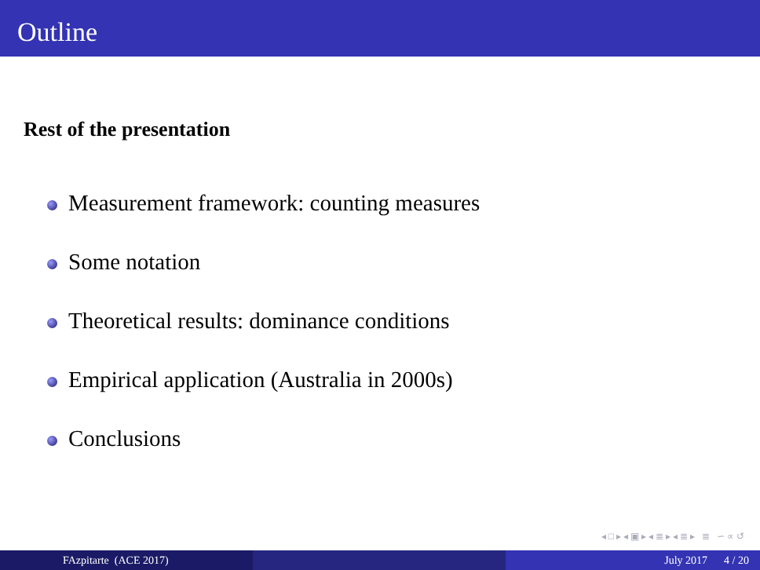Outline
Rest of the presentation
Measurement framework: counting measures
Some notation
Theoretical results: dominance conditions
Empirical application (Australia in 2000s)
Conclusions
◂ □ ▸ ◂ ▣ ▸ ◂ ≣ ▸ ◂ ≣ ▸ ≣ ∽ ∝ ↺
FAzpitarte (ACE 2017) July 2017 4 / 20